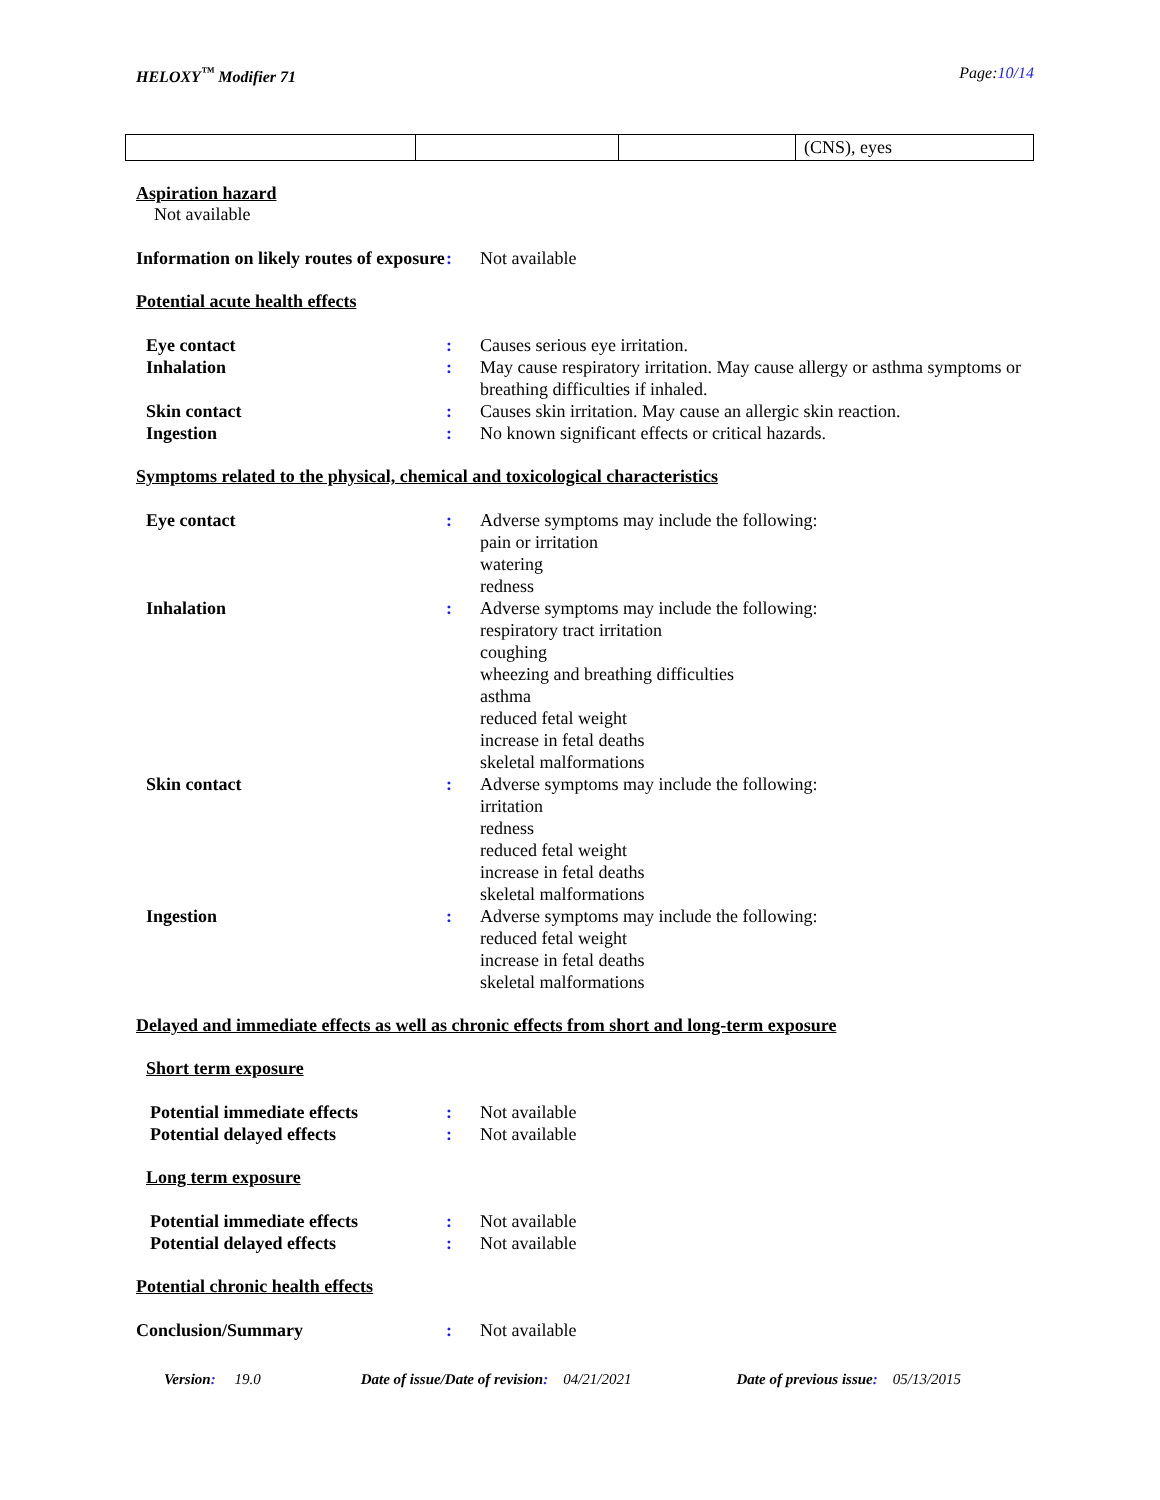HELOXY<sup>™</sup> Modifier 71 Page:10/14
| | | | (CNS), eyes |
Aspiration hazard
Not available
Information on likely routes of exposure: Not available
Potential acute health effects
Eye contact: Causes serious eye irritation.
Inhalation: May cause respiratory irritation. May cause allergy or asthma symptoms or breathing difficulties if inhaled.
Skin contact: Causes skin irritation. May cause an allergic skin reaction.
Ingestion: No known significant effects or critical hazards.
Symptoms related to the physical, chemical and toxicological characteristics
Eye contact: Adverse symptoms may include the following:
pain or irritation
watering
redness
Inhalation: Adverse symptoms may include the following:
respiratory tract irritation
coughing
wheezing and breathing difficulties
asthma
reduced fetal weight
increase in fetal deaths
skeletal malformations
Skin contact: Adverse symptoms may include the following:
irritation
redness
reduced fetal weight
increase in fetal deaths
skeletal malformations
Ingestion: Adverse symptoms may include the following:
reduced fetal weight
increase in fetal deaths
skeletal malformations
Delayed and immediate effects as well as chronic effects from short and long-term exposure
Short term exposure
Potential immediate effects: Not available
Potential delayed effects: Not available
Long term exposure
Potential immediate effects: Not available
Potential delayed effects: Not available
Potential chronic health effects
Conclusion/Summary: Not available
Version: 19.0 Date of issue/Date of revision: 04/21/2021 Date of previous issue: 05/13/2015